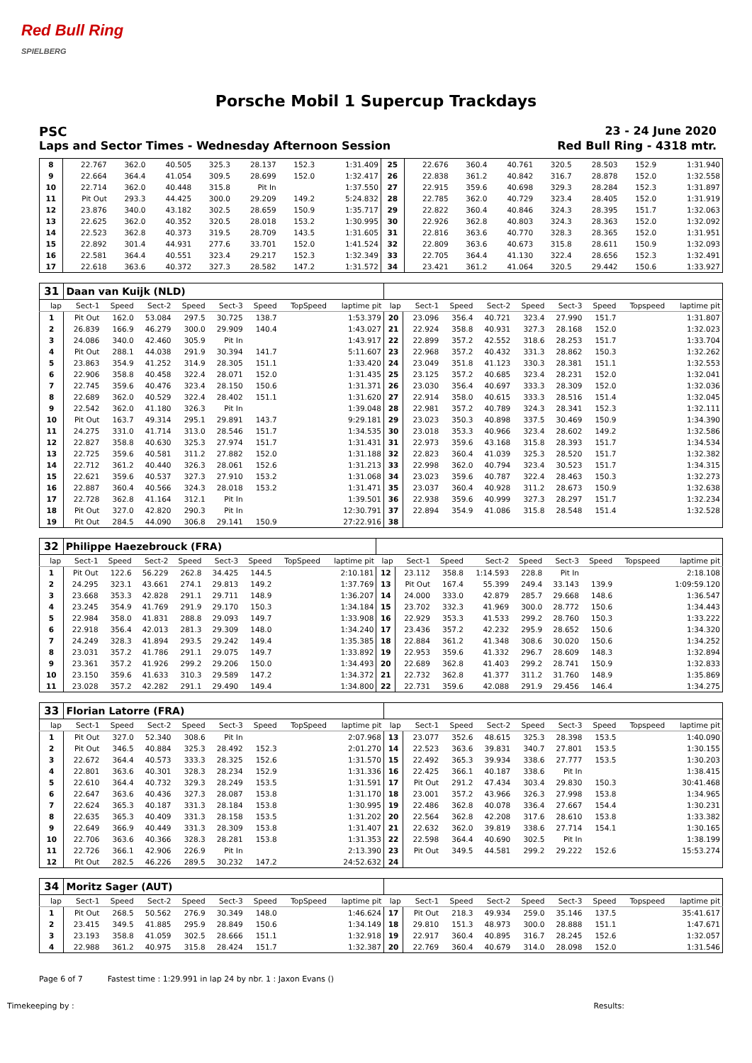Red Bull Ring
SPIELBERG
Porsche Mobil 1 Supercup Trackdays
PSC 23 - 24 June 2020
Laps and Sector Times - Wednesday Afternoon Session
Red Bull Ring - 4318 mtr.
| 8 | 22.767 | 362.0 | 40.505 | 325.3 | 28.137 | 152.3 | | 1:31.409 | 25 | 22.676 | 360.4 | 40.761 | 320.5 | 28.503 | 152.9 | | 1:31.940 |
| 9 | 22.664 | 364.4 | 41.054 | 309.5 | 28.699 | 152.0 | | 1:32.417 | 26 | 22.838 | 361.2 | 40.842 | 316.7 | 28.878 | 152.0 | | 1:32.558 |
| 10 | 22.714 | 362.0 | 40.448 | 315.8 | Pit In | | | 1:37.550 | 27 | 22.915 | 359.6 | 40.698 | 329.3 | 28.284 | 152.3 | | 1:31.897 |
| 11 | Pit Out | 293.3 | 44.425 | 300.0 | 29.209 | 149.2 | | 5:24.832 | 28 | 22.785 | 362.0 | 40.729 | 323.4 | 28.405 | 152.0 | | 1:31.919 |
| 12 | 23.876 | 340.0 | 43.182 | 302.5 | 28.659 | 150.9 | | 1:35.717 | 29 | 22.822 | 360.4 | 40.846 | 324.3 | 28.395 | 151.7 | | 1:32.063 |
| 13 | 22.625 | 362.0 | 40.352 | 320.5 | 28.018 | 153.2 | | 1:30.995 | 30 | 22.926 | 362.8 | 40.803 | 324.3 | 28.363 | 152.0 | | 1:32.092 |
| 14 | 22.523 | 362.8 | 40.373 | 319.5 | 28.709 | 143.5 | | 1:31.605 | 31 | 22.816 | 363.6 | 40.770 | 328.3 | 28.365 | 152.0 | | 1:31.951 |
| 15 | 22.892 | 301.4 | 44.931 | 277.6 | 33.701 | 152.0 | | 1:41.524 | 32 | 22.809 | 363.6 | 40.673 | 315.8 | 28.611 | 150.9 | | 1:32.093 |
| 16 | 22.581 | 364.4 | 40.551 | 323.4 | 29.217 | 152.3 | | 1:32.349 | 33 | 22.705 | 364.4 | 41.130 | 322.4 | 28.656 | 152.3 | | 1:32.491 |
| 17 | 22.618 | 363.6 | 40.372 | 327.3 | 28.582 | 147.2 | | 1:31.572 | 34 | 23.421 | 361.2 | 41.064 | 320.5 | 29.442 | 150.6 | | 1:33.927 |
| 31 | Daan van Kuijk (NLD) | | | | | | | | | | | | | | | | |
| lap | Sect-1 | Speed | Sect-2 | Speed | Sect-3 | Speed | TopSpeed | laptime pit | lap | Sect-1 | Speed | Sect-2 | Speed | Sect-3 | Speed | Topspeed | laptime pit |
| 1 | Pit Out | 162.0 | 53.084 | 297.5 | 30.725 | 138.7 | | 1:53.379 | 20 | 23.096 | 356.4 | 40.721 | 323.4 | 27.990 | 151.7 | | 1:31.807 |
| 2 | 26.839 | 166.9 | 46.279 | 300.0 | 29.909 | 140.4 | | 1:43.027 | 21 | 22.924 | 358.8 | 40.931 | 327.3 | 28.168 | 152.0 | | 1:32.023 |
| 3 | 24.086 | 340.0 | 42.460 | 305.9 | Pit In | | | 1:43.917 | 22 | 22.899 | 357.2 | 42.552 | 318.6 | 28.253 | 151.7 | | 1:33.704 |
| 4 | Pit Out | 288.1 | 44.038 | 291.9 | 30.394 | 141.7 | | 5:11.607 | 23 | 22.968 | 357.2 | 40.432 | 331.3 | 28.862 | 150.3 | | 1:32.262 |
| 5 | 23.863 | 354.9 | 41.252 | 314.9 | 28.305 | 151.1 | | 1:33.420 | 24 | 23.049 | 351.8 | 41.123 | 330.3 | 28.381 | 151.1 | | 1:32.553 |
| 6 | 22.906 | 358.8 | 40.458 | 322.4 | 28.071 | 152.0 | | 1:31.435 | 25 | 23.125 | 357.2 | 40.685 | 323.4 | 28.231 | 152.0 | | 1:32.041 |
| 7 | 22.745 | 359.6 | 40.476 | 323.4 | 28.150 | 150.6 | | 1:31.371 | 26 | 23.030 | 356.4 | 40.697 | 333.3 | 28.309 | 152.0 | | 1:32.036 |
| 8 | 22.689 | 362.0 | 40.529 | 322.4 | 28.402 | 151.1 | | 1:31.620 | 27 | 22.914 | 358.0 | 40.615 | 333.3 | 28.516 | 151.4 | | 1:32.045 |
| 9 | 22.542 | 362.0 | 41.180 | 326.3 | Pit In | | | 1:39.048 | 28 | 22.981 | 357.2 | 40.789 | 324.3 | 28.341 | 152.3 | | 1:32.111 |
| 10 | Pit Out | 163.7 | 49.314 | 295.1 | 29.891 | 143.7 | | 9:29.181 | 29 | 23.023 | 350.3 | 40.898 | 337.5 | 30.469 | 150.9 | | 1:34.390 |
| 11 | 24.275 | 331.0 | 41.714 | 313.0 | 28.546 | 151.7 | | 1:34.535 | 30 | 23.018 | 353.3 | 40.966 | 323.4 | 28.602 | 149.2 | | 1:32.586 |
| 12 | 22.827 | 358.8 | 40.630 | 325.3 | 27.974 | 151.7 | | 1:31.431 | 31 | 22.973 | 359.6 | 43.168 | 315.8 | 28.393 | 151.7 | | 1:34.534 |
| 13 | 22.725 | 359.6 | 40.581 | 311.2 | 27.882 | 152.0 | | 1:31.188 | 32 | 22.823 | 360.4 | 41.039 | 325.3 | 28.520 | 151.7 | | 1:32.382 |
| 14 | 22.712 | 361.2 | 40.440 | 326.3 | 28.061 | 152.6 | | 1:31.213 | 33 | 22.998 | 362.0 | 40.794 | 323.4 | 30.523 | 151.7 | | 1:34.315 |
| 15 | 22.621 | 359.6 | 40.537 | 327.3 | 27.910 | 153.2 | | 1:31.068 | 34 | 23.023 | 359.6 | 40.787 | 322.4 | 28.463 | 150.3 | | 1:32.273 |
| 16 | 22.887 | 360.4 | 40.566 | 324.3 | 28.018 | 153.2 | | 1:31.471 | 35 | 23.037 | 360.4 | 40.928 | 311.2 | 28.673 | 150.9 | | 1:32.638 |
| 17 | 22.728 | 362.8 | 41.164 | 312.1 | Pit In | | | 1:39.501 | 36 | 22.938 | 359.6 | 40.999 | 327.3 | 28.297 | 151.7 | | 1:32.234 |
| 18 | Pit Out | 327.0 | 42.820 | 290.3 | Pit In | | | 12:30.791 | 37 | 22.894 | 354.9 | 41.086 | 315.8 | 28.548 | 151.4 | | 1:32.528 |
| 19 | Pit Out | 284.5 | 44.090 | 306.8 | 29.141 | 150.9 | | 27:22.916 | 38 | | | | | | | | |
| 32 | Philippe Haezebrouck (FRA) | | | | | | | | | | | | | | | | |
| lap | Sect-1 | Speed | Sect-2 | Speed | Sect-3 | Speed | TopSpeed | laptime pit | lap | Sect-1 | Speed | Sect-2 | Speed | Sect-3 | Speed | Topspeed | laptime pit |
| 1 | Pit Out | 122.6 | 56.229 | 262.8 | 34.425 | 144.5 | | 2:10.181 | 12 | 23.112 | 358.8 | 1:14.593 | 228.8 | Pit In | | | 2:18.108 |
| 2 | 24.295 | 323.1 | 43.661 | 274.1 | 29.813 | 149.2 | | 1:37.769 | 13 | Pit Out | 167.4 | 55.399 | 249.4 | 33.143 | 139.9 | | 1:09:59.120 |
| 3 | 23.668 | 353.3 | 42.828 | 291.1 | 29.711 | 148.9 | | 1:36.207 | 14 | 24.000 | 333.0 | 42.879 | 285.7 | 29.668 | 148.6 | | 1:36.547 |
| 4 | 23.245 | 354.9 | 41.769 | 291.9 | 29.170 | 150.3 | | 1:34.184 | 15 | 23.702 | 332.3 | 41.969 | 300.0 | 28.772 | 150.6 | | 1:34.443 |
| 5 | 22.984 | 358.0 | 41.831 | 288.8 | 29.093 | 149.7 | | 1:33.908 | 16 | 22.929 | 353.3 | 41.533 | 299.2 | 28.760 | 150.3 | | 1:33.222 |
| 6 | 22.918 | 356.4 | 42.013 | 281.3 | 29.309 | 148.0 | | 1:34.240 | 17 | 23.436 | 357.2 | 42.232 | 295.9 | 28.652 | 150.6 | | 1:34.320 |
| 7 | 24.249 | 328.3 | 41.894 | 293.5 | 29.242 | 149.4 | | 1:35.385 | 18 | 22.884 | 361.2 | 41.348 | 308.6 | 30.020 | 150.6 | | 1:34.252 |
| 8 | 23.031 | 357.2 | 41.786 | 291.1 | 29.075 | 149.7 | | 1:33.892 | 19 | 22.953 | 359.6 | 41.332 | 296.7 | 28.609 | 148.3 | | 1:32.894 |
| 9 | 23.361 | 357.2 | 41.926 | 299.2 | 29.206 | 150.0 | | 1:34.493 | 20 | 22.689 | 362.8 | 41.403 | 299.2 | 28.741 | 150.9 | | 1:32.833 |
| 10 | 23.150 | 359.6 | 41.633 | 310.3 | 29.589 | 147.2 | | 1:34.372 | 21 | 22.732 | 362.8 | 41.377 | 311.2 | 31.760 | 148.9 | | 1:35.869 |
| 11 | 23.028 | 357.2 | 42.282 | 291.1 | 29.490 | 149.4 | | 1:34.800 | 22 | 22.731 | 359.6 | 42.088 | 291.9 | 29.456 | 146.4 | | 1:34.275 |
| 33 | Florian Latorre (FRA) | | | | | | | | | | | | | | | | |
| lap | Sect-1 | Speed | Sect-2 | Speed | Sect-3 | Speed | TopSpeed | laptime pit | lap | Sect-1 | Speed | Sect-2 | Speed | Sect-3 | Speed | Topspeed | laptime pit |
| 1 | Pit Out | 327.0 | 52.340 | 308.6 | Pit In | | | 2:07.968 | 13 | 23.077 | 352.6 | 48.615 | 325.3 | 28.398 | 153.5 | | 1:40.090 |
| 2 | Pit Out | 346.5 | 40.884 | 325.3 | 28.492 | 152.3 | | 2:01.270 | 14 | 22.523 | 363.6 | 39.831 | 340.7 | 27.801 | 153.5 | | 1:30.155 |
| 3 | 22.672 | 364.4 | 40.573 | 333.3 | 28.325 | 152.6 | | 1:31.570 | 15 | 22.492 | 365.3 | 39.934 | 338.6 | 27.777 | 153.5 | | 1:30.203 |
| 4 | 22.801 | 363.6 | 40.301 | 328.3 | 28.234 | 152.9 | | 1:31.336 | 16 | 22.425 | 366.1 | 40.187 | 338.6 | Pit In | | | 1:38.415 |
| 5 | 22.610 | 364.4 | 40.732 | 329.3 | 28.249 | 153.5 | | 1:31.591 | 17 | Pit Out | 291.2 | 47.434 | 303.4 | 29.830 | 150.3 | | 30:41.468 |
| 6 | 22.647 | 363.6 | 40.436 | 327.3 | 28.087 | 153.8 | | 1:31.170 | 18 | 23.001 | 357.2 | 43.966 | 326.3 | 27.998 | 153.8 | | 1:34.965 |
| 7 | 22.624 | 365.3 | 40.187 | 331.3 | 28.184 | 153.8 | | 1:30.995 | 19 | 22.486 | 362.8 | 40.078 | 336.4 | 27.667 | 154.4 | | 1:30.231 |
| 8 | 22.635 | 365.3 | 40.409 | 331.3 | 28.158 | 153.5 | | 1:31.202 | 20 | 22.564 | 362.8 | 42.208 | 317.6 | 28.610 | 153.8 | | 1:33.382 |
| 9 | 22.649 | 366.9 | 40.449 | 331.3 | 28.309 | 153.8 | | 1:31.407 | 21 | 22.632 | 362.0 | 39.819 | 338.6 | 27.714 | 154.1 | | 1:30.165 |
| 10 | 22.706 | 363.6 | 40.366 | 328.3 | 28.281 | 153.8 | | 1:31.353 | 22 | 22.598 | 364.4 | 40.690 | 302.5 | Pit In | | | 1:38.199 |
| 11 | 22.726 | 366.1 | 42.906 | 226.9 | Pit In | | | 2:13.390 | 23 | Pit Out | 349.5 | 44.581 | 299.2 | 29.222 | 152.6 | | 15:53.274 |
| 12 | Pit Out | 282.5 | 46.226 | 289.5 | 30.232 | 147.2 | | 24:52.632 | 24 | | | | | | | | |
| 34 | Moritz Sager (AUT) | | | | | | | | | | | | | | | | |
| lap | Sect-1 | Speed | Sect-2 | Speed | Sect-3 | Speed | TopSpeed | laptime pit | lap | Sect-1 | Speed | Sect-2 | Speed | Sect-3 | Speed | Topspeed | laptime pit |
| 1 | Pit Out | 268.5 | 50.562 | 276.9 | 30.349 | 148.0 | | 1:46.624 | 17 | Pit Out | 218.3 | 49.934 | 259.0 | 35.146 | 137.5 | | 35:41.617 |
| 2 | 23.415 | 349.5 | 41.885 | 295.9 | 28.849 | 150.6 | | 1:34.149 | 18 | 29.810 | 151.3 | 48.973 | 300.0 | 28.888 | 151.1 | | 1:47.671 |
| 3 | 23.193 | 358.8 | 41.059 | 302.5 | 28.666 | 151.1 | | 1:32.918 | 19 | 22.917 | 360.4 | 40.895 | 316.7 | 28.245 | 152.6 | | 1:32.057 |
| 4 | 22.988 | 361.2 | 40.975 | 315.8 | 28.424 | 151.7 | | 1:32.387 | 20 | 22.769 | 360.4 | 40.679 | 314.0 | 28.098 | 152.0 | | 1:31.546 |
Page 6 of 7 Fastest time : 1:29.991 in lap 24 by nbr. 1 : Jaxon Evans ()
Timekeeping by : Results: